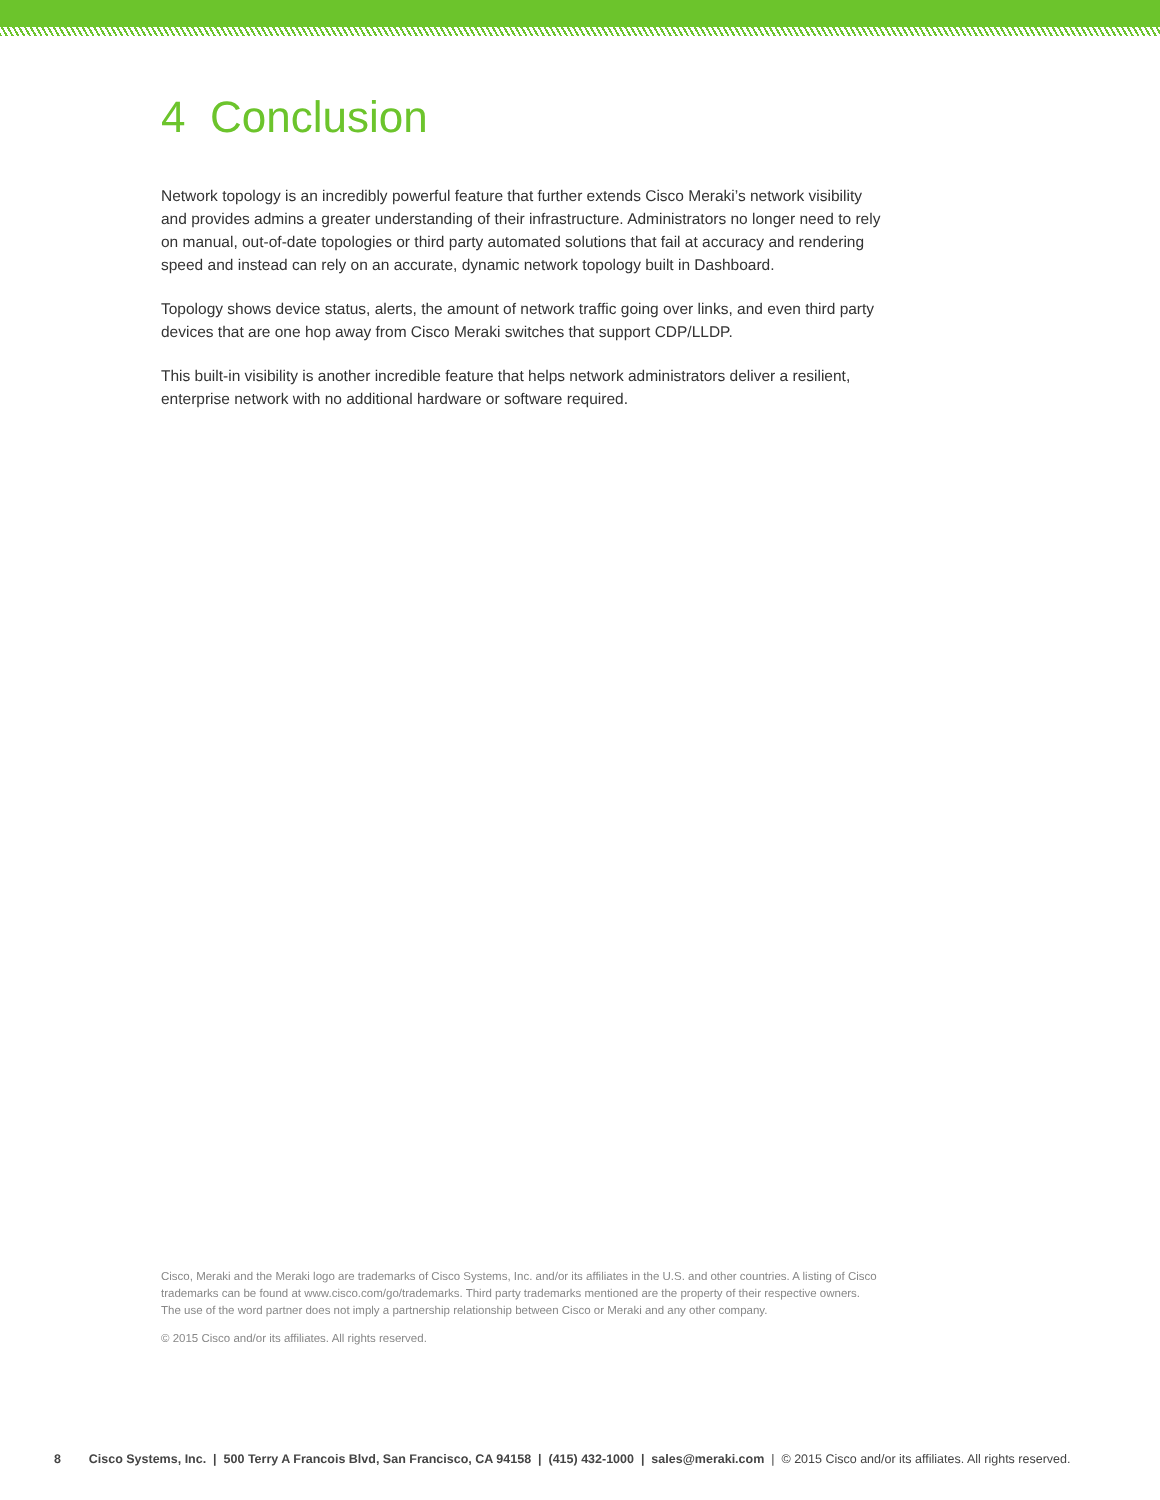4 Conclusion
Network topology is an incredibly powerful feature that further extends Cisco Meraki’s network visibility and provides admins a greater understanding of their infrastructure. Administrators no longer need to rely on manual, out-of-date topologies or third party automated solutions that fail at accuracy and rendering speed and instead can rely on an accurate, dynamic network topology built in Dashboard.
Topology shows device status, alerts, the amount of network traffic going over links, and even third party devices that are one hop away from Cisco Meraki switches that support CDP/LLDP.
This built-in visibility is another incredible feature that helps network administrators deliver a resilient, enterprise network with no additional hardware or software required.
Cisco, Meraki and the Meraki logo are trademarks of Cisco Systems, Inc. and/or its affiliates in the U.S. and other countries. A listing of Cisco trademarks can be found at www.cisco.com/go/trademarks. Third party trademarks mentioned are the property of their respective owners. The use of the word partner does not imply a partnership relationship between Cisco or Meraki and any other company.
© 2015 Cisco and/or its affiliates. All rights reserved.
8 Cisco Systems, Inc. | 500 Terry A Francois Blvd, San Francisco, CA 94158 | (415) 432-1000 | sales@meraki.com | © 2015 Cisco and/or its affiliates. All rights reserved.